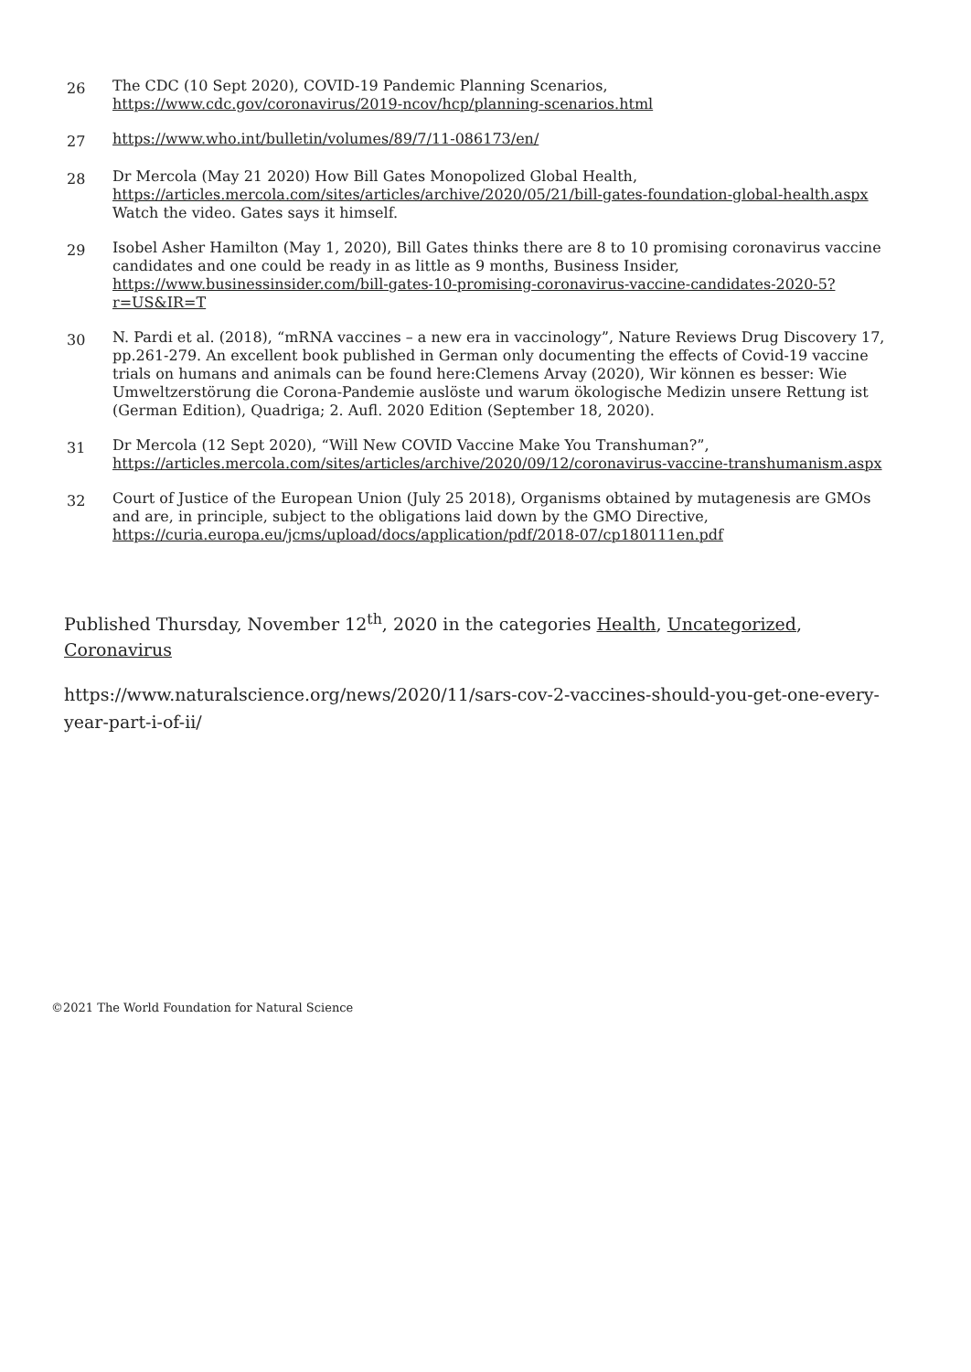26
The CDC (10 Sept 2020), COVID-19 Pandemic Planning Scenarios, https://www.cdc.gov/coronavirus/2019-ncov/hcp/planning-scenarios.html
27
https://www.who.int/bulletin/volumes/89/7/11-086173/en/
28
Dr Mercola (May 21 2020) How Bill Gates Monopolized Global Health, https://articles.mercola.com/sites/articles/archive/2020/05/21/bill-gates-foundation-global-health.aspx Watch the video. Gates says it himself.
29
Isobel Asher Hamilton (May 1, 2020), Bill Gates thinks there are 8 to 10 promising coronavirus vaccine candidates and one could be ready in as little as 9 months, Business Insider, https://www.businessinsider.com/bill-gates-10-promising-coronavirus-vaccine-candidates-2020-5?r=US&IR=T
30
N. Pardi et al. (2018), “mRNA vaccines – a new era in vaccinology”, Nature Reviews Drug Discovery 17, pp.261-279. An excellent book published in German only documenting the effects of Covid-19 vaccine trials on humans and animals can be found here:Clemens Arvay (2020), Wir können es besser: Wie Umweltzerstörung die Corona-Pandemie auslöste und warum ökologische Medizin unsere Rettung ist (German Edition), Quadriga; 2. Aufl. 2020 Edition (September 18, 2020).
31
Dr Mercola (12 Sept 2020), “Will New COVID Vaccine Make You Transhuman?”, https://articles.mercola.com/sites/articles/archive/2020/09/12/coronavirus-vaccine-transhumanism.aspx
32
Court of Justice of the European Union (July 25 2018), Organisms obtained by mutagenesis are GMOs and are, in principle, subject to the obligations laid down by the GMO Directive, https://curia.europa.eu/jcms/upload/docs/application/pdf/2018-07/cp180111en.pdf
Published Thursday, November 12<sup>th</sup>, 2020 in the categories Health, Uncategorized, Coronavirus
https://www.naturalscience.org/news/2020/11/sars-cov-2-vaccines-should-you-get-one-every-year-part-i-of-ii/
©2021 The World Foundation for Natural Science